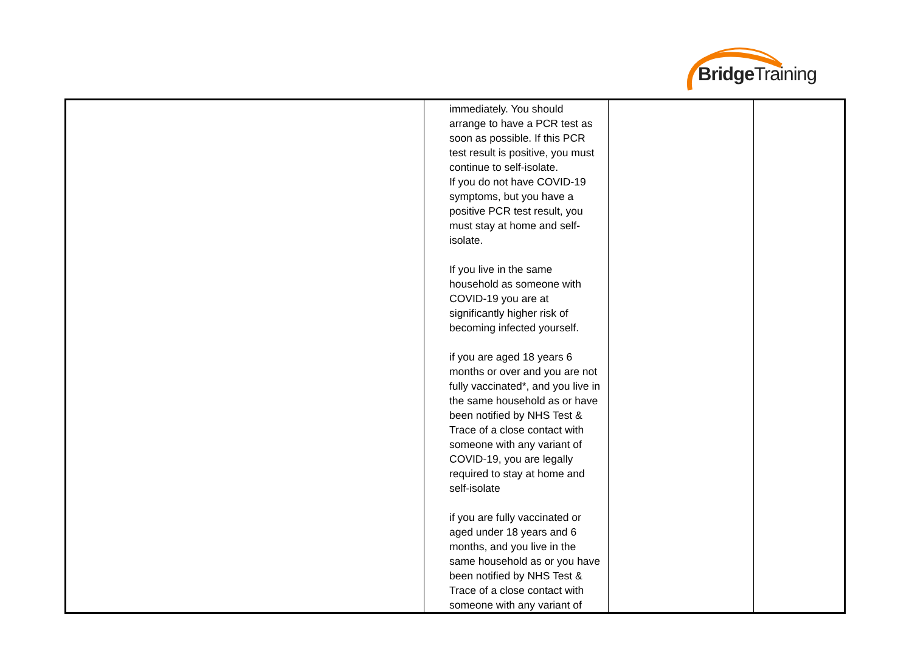BridgeTraining
| | immediately. You should arrange to have a PCR test as soon as possible. If this PCR test result is positive, you must continue to self-isolate. If you do not have COVID-19 symptoms, but you have a positive PCR test result, you must stay at home and self-isolate. If you live in the same household as someone with COVID-19 you are at significantly higher risk of becoming infected yourself. if you are aged 18 years 6 months or over and you are not fully vaccinated*, and you live in the same household as or have been notified by NHS Test & Trace of a close contact with someone with any variant of COVID-19, you are legally required to stay at home and self-isolate if you are fully vaccinated or aged under 18 years and 6 months, and you live in the same household as or you have been notified by NHS Test & Trace of a close contact with someone with any variant of | | |